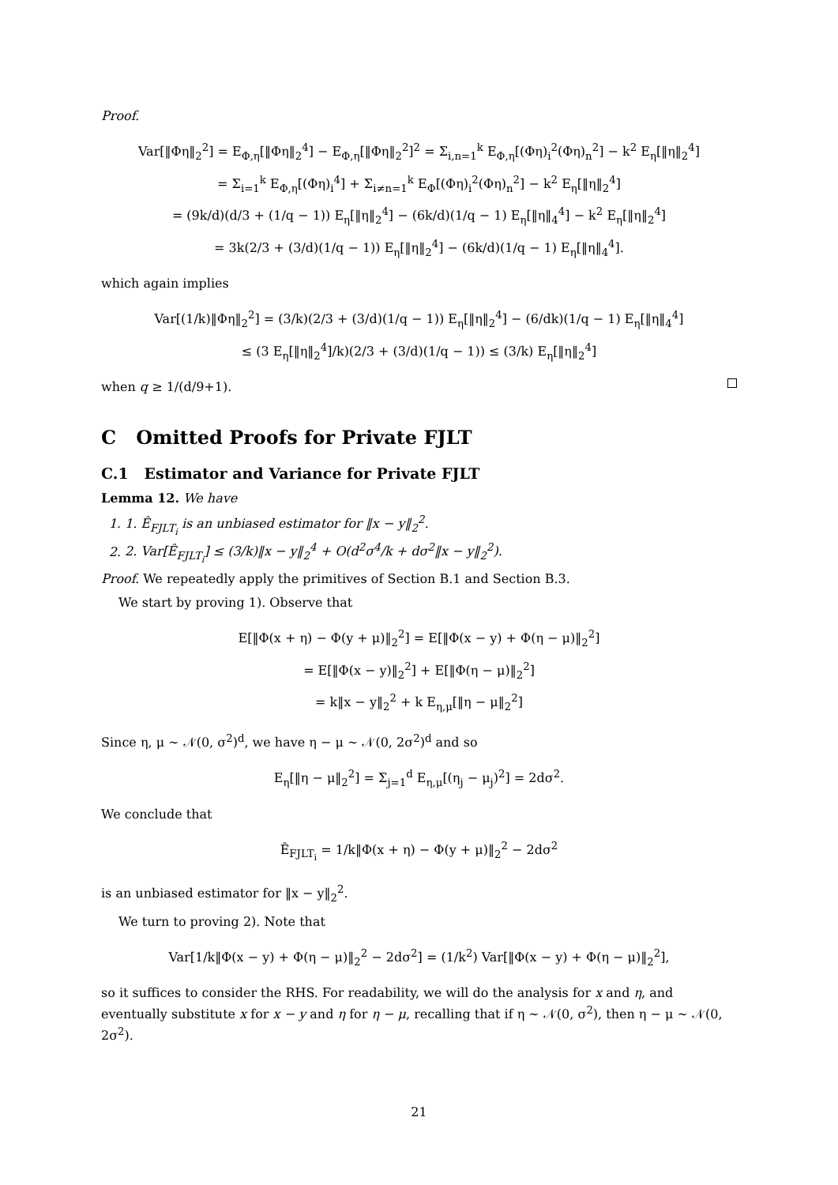Proof.
Var[‖Φη‖<sub>2</sub><sup>2</sup>] = E<sub>Φ,η</sub>[‖Φη‖<sub>2</sub><sup>4</sup>] − E<sub>Φ,η</sub>[‖Φη‖<sub>2</sub><sup>2</sup>]<sup>2</sup> = Σ<sub>i,n=1</sub><sup>k</sup> E<sub>Φ,η</sub>[(Φη)<sub>i</sub><sup>2</sup>(Φη)<sub>n</sub><sup>2</sup>] − k<sup>2</sup> E<sub>η</sub>[‖η‖<sub>2</sub><sup>4</sup>]
= Σ<sub>i=1</sub><sup>k</sup> E<sub>Φ,η</sub>[(Φη)<sub>i</sub><sup>4</sup>] + Σ<sub>i≠n=1</sub><sup>k</sup> E<sub>Φ</sub>[(Φη)<sub>i</sub><sup>2</sup>(Φη)<sub>n</sub><sup>2</sup>] − k<sup>2</sup> E<sub>η</sub>[‖η‖<sub>2</sub><sup>4</sup>]
= (9k/d)(d/3 + (1/q − 1)) E<sub>η</sub>[‖η‖<sub>2</sub><sup>4</sup>] − (6k/d)(1/q − 1) E<sub>η</sub>[‖η‖<sub>4</sub><sup>4</sup>] − k<sup>2</sup> E<sub>η</sub>[‖η‖<sub>2</sub><sup>4</sup>]
= 3k(2/3 + (3/d)(1/q − 1)) E<sub>η</sub>[‖η‖<sub>2</sub><sup>4</sup>] − (6k/d)(1/q − 1) E<sub>η</sub>[‖η‖<sub>4</sub><sup>4</sup>].
which again implies
Var[(1/k)‖Φη‖<sub>2</sub><sup>2</sup>] = (3/k)(2/3 + (3/d)(1/q − 1)) E<sub>η</sub>[‖η‖<sub>2</sub><sup>4</sup>] − (6/dk)(1/q − 1) E<sub>η</sub>[‖η‖<sub>4</sub><sup>4</sup>]
≤ (3 E<sub>η</sub>[‖η‖<sub>2</sub><sup>4</sup>]/k)(2/3 + (3/d)(1/q − 1)) ≤ (3/k) E<sub>η</sub>[‖η‖<sub>2</sub><sup>4</sup>]
when q ≥ 1/(d/9+1).
C Omitted Proofs for Private FJLT
C.1 Estimator and Variance for Private FJLT
Lemma 12. We have
1. 1. Ê<sub>FJLT<sub>i</sub></sub> is an unbiased estimator for ‖x − y‖<sub>2</sub><sup>2</sup>.
2. 2. Var[Ê<sub>FJLT<sub>i</sub></sub>] ≤ (3/k)‖x − y‖<sub>2</sub><sup>4</sup> + O(d<sup>2</sup>σ<sup>4</sup>/k + dσ<sup>2</sup>‖x − y‖<sub>2</sub><sup>2</sup>).
Proof. We repeatedly apply the primitives of Section B.1 and Section B.3.
We start by proving 1). Observe that
E[‖Φ(x + η) − Φ(y + μ)‖<sub>2</sub><sup>2</sup>] = E[‖Φ(x − y) + Φ(η − μ)‖<sub>2</sub><sup>2</sup>]
= E[‖Φ(x − y)‖<sub>2</sub><sup>2</sup>] + E[‖Φ(η − μ)‖<sub>2</sub><sup>2</sup>]
= k‖x − y‖<sub>2</sub><sup>2</sup> + k E<sub>η,μ</sub>[‖η − μ‖<sub>2</sub><sup>2</sup>]
Since η, μ ∼ 𝒩(0, σ<sup>2</sup>)<sup>d</sup>, we have η − μ ∼ 𝒩(0, 2σ<sup>2</sup>)<sup>d</sup> and so
E<sub>η</sub>[‖η − μ‖<sub>2</sub><sup>2</sup>] = Σ<sub>j=1</sub><sup>d</sup> E<sub>η,μ</sub>[(η<sub>j</sub> − μ<sub>j</sub>)<sup>2</sup>] = 2dσ<sup>2</sup>.
We conclude that
Ê<sub>FJLT<sub>i</sub></sub> = 1/k‖Φ(x + η) − Φ(y + μ)‖<sub>2</sub><sup>2</sup> − 2dσ<sup>2</sup>
is an unbiased estimator for ‖x − y‖<sub>2</sub><sup>2</sup>.
We turn to proving 2). Note that
Var[1/k‖Φ(x − y) + Φ(η − μ)‖<sub>2</sub><sup>2</sup> − 2dσ<sup>2</sup>] = (1/k<sup>2</sup>) Var[‖Φ(x − y) + Φ(η − μ)‖<sub>2</sub><sup>2</sup>],
so it suffices to consider the RHS. For readability, we will do the analysis for x and η, and eventually substitute x for x − y and η for η − μ, recalling that if η ∼ 𝒩(0, σ<sup>2</sup>), then η − μ ∼ 𝒩(0, 2σ<sup>2</sup>).
21